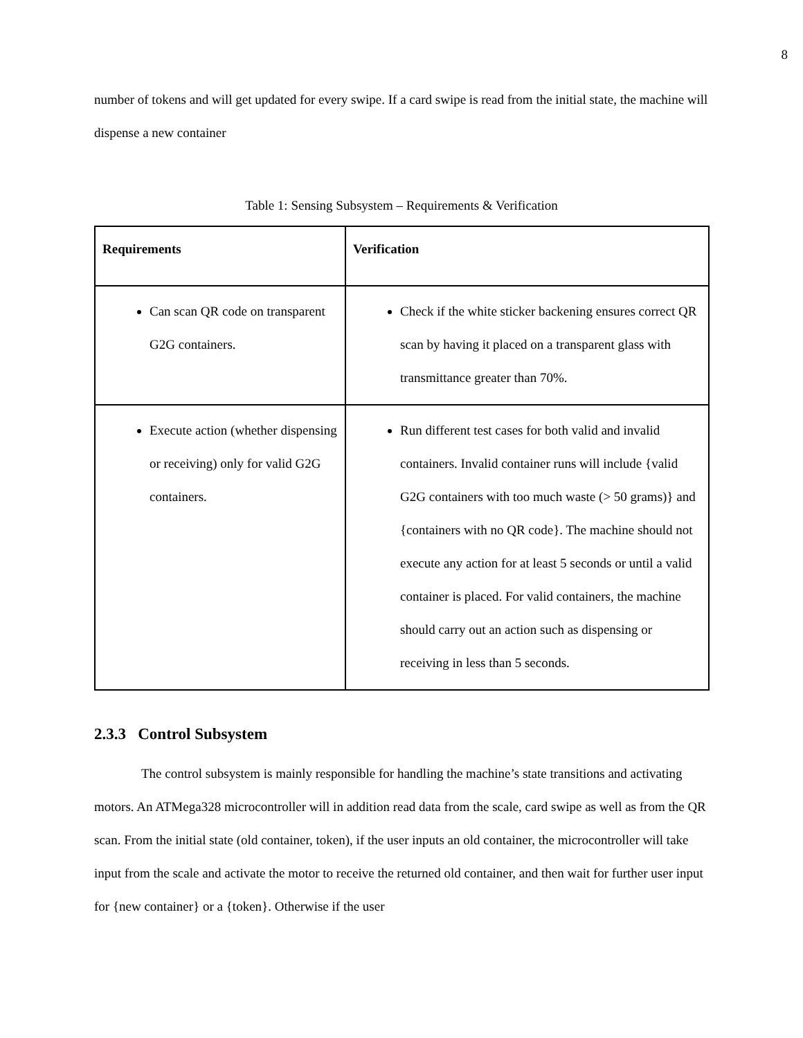8
number of tokens and will get updated for every swipe. If a card swipe is read from the initial state, the machine will dispense a new container
Table 1: Sensing Subsystem – Requirements & Verification
| Requirements | Verification |
| --- | --- |
| Can scan QR code on transparent G2G containers. | Check if the white sticker backening ensures correct QR scan by having it placed on a transparent glass with transmittance greater than 70%. |
| Execute action (whether dispensing or receiving) only for valid G2G containers. | Run different test cases for both valid and invalid containers. Invalid container runs will include {valid G2G containers with too much waste (> 50 grams)} and {containers with no QR code}. The machine should not execute any action for at least 5 seconds or until a valid container is placed. For valid containers, the machine should carry out an action such as dispensing or receiving in less than 5 seconds. |
2.3.3 Control Subsystem
The control subsystem is mainly responsible for handling the machine’s state transitions and activating motors. An ATMega328 microcontroller will in addition read data from the scale, card swipe as well as from the QR scan. From the initial state (old container, token), if the user inputs an old container, the microcontroller will take input from the scale and activate the motor to receive the returned old container, and then wait for further user input for {new container} or a {token}. Otherwise if the user